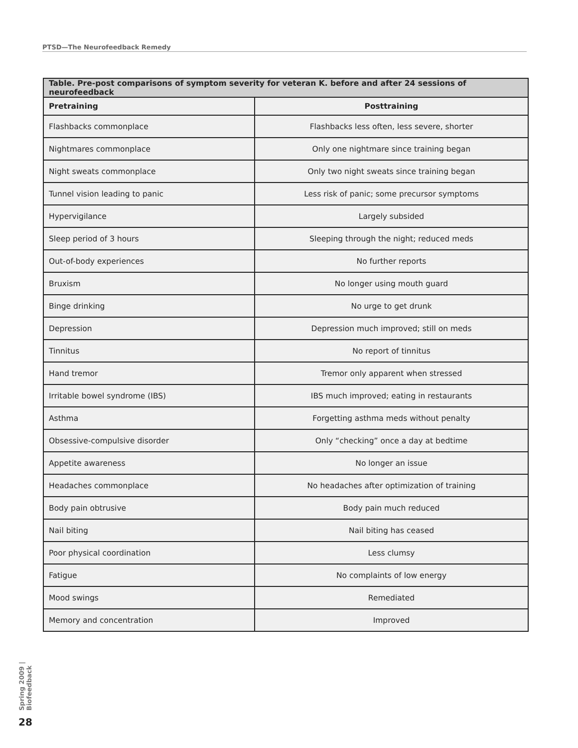PTSD—The Neurofeedback Remedy
| Table. Pre-post comparisons of symptom severity for veteran K. before and after 24 sessions of neurofeedback | |
| --- | --- |
| Pretraining | Posttraining |
| Flashbacks commonplace | Flashbacks less often, less severe, shorter |
| Nightmares commonplace | Only one nightmare since training began |
| Night sweats commonplace | Only two night sweats since training began |
| Tunnel vision leading to panic | Less risk of panic; some precursor symptoms |
| Hypervigilance | Largely subsided |
| Sleep period of 3 hours | Sleeping through the night; reduced meds |
| Out-of-body experiences | No further reports |
| Bruxism | No longer using mouth guard |
| Binge drinking | No urge to get drunk |
| Depression | Depression much improved; still on meds |
| Tinnitus | No report of tinnitus |
| Hand tremor | Tremor only apparent when stressed |
| Irritable bowel syndrome (IBS) | IBS much improved; eating in restaurants |
| Asthma | Forgetting asthma meds without penalty |
| Obsessive-compulsive disorder | Only “checking” once a day at bedtime |
| Appetite awareness | No longer an issue |
| Headaches commonplace | No headaches after optimization of training |
| Body pain obtrusive | Body pain much reduced |
| Nail biting | Nail biting has ceased |
| Poor physical coordination | Less clumsy |
| Fatigue | No complaints of low energy |
| Mood swings | Remediated |
| Memory and concentration | Improved |
Spring 2009 | Biofeedback
28